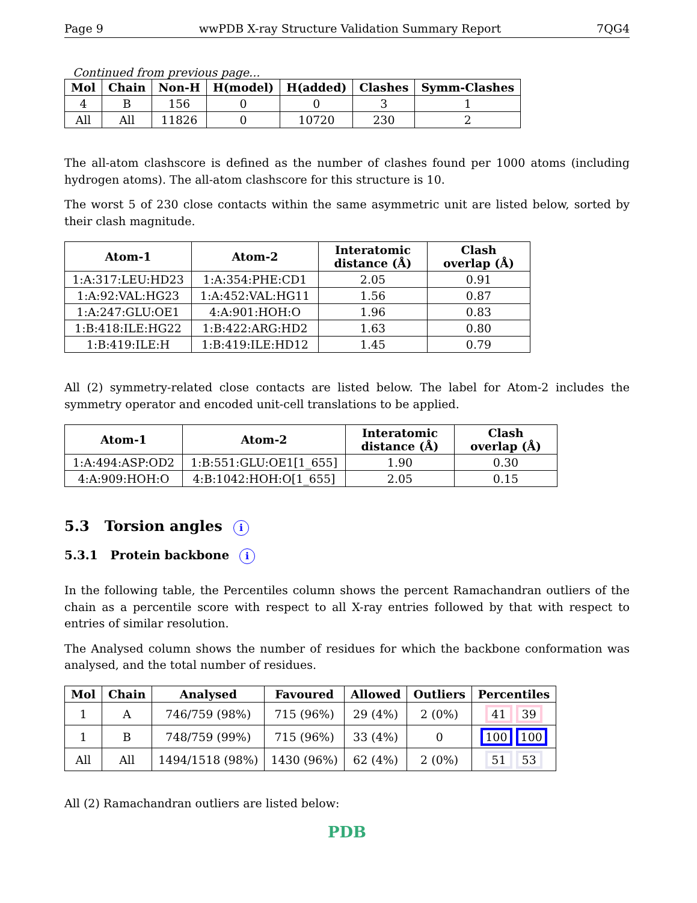Page 9 wwPDB X-ray Structure Validation Summary Report 7QG4
Continued from previous page...
| Mol | Chain | Non-H | H(model) | H(added) | Clashes | Symm-Clashes |
| --- | --- | --- | --- | --- | --- | --- |
| 4 | B | 156 | 0 | 0 | 3 | 1 |
| All | All | 11826 | 0 | 10720 | 230 | 2 |
The all-atom clashscore is defined as the number of clashes found per 1000 atoms (including hydrogen atoms). The all-atom clashscore for this structure is 10.
The worst 5 of 230 close contacts within the same asymmetric unit are listed below, sorted by their clash magnitude.
| Atom-1 | Atom-2 | Interatomic distance (Å) | Clash overlap (Å) |
| --- | --- | --- | --- |
| 1:A:317:LEU:HD23 | 1:A:354:PHE:CD1 | 2.05 | 0.91 |
| 1:A:92:VAL:HG23 | 1:A:452:VAL:HG11 | 1.56 | 0.87 |
| 1:A:247:GLU:OE1 | 4:A:901:HOH:O | 1.96 | 0.83 |
| 1:B:418:ILE:HG22 | 1:B:422:ARG:HD2 | 1.63 | 0.80 |
| 1:B:419:ILE:H | 1:B:419:ILE:HD12 | 1.45 | 0.79 |
All (2) symmetry-related close contacts are listed below. The label for Atom-2 includes the symmetry operator and encoded unit-cell translations to be applied.
| Atom-1 | Atom-2 | Interatomic distance (Å) | Clash overlap (Å) |
| --- | --- | --- | --- |
| 1:A:494:ASP:OD2 | 1:B:551:GLU:OE1[1_655] | 1.90 | 0.30 |
| 4:A:909:HOH:O | 4:B:1042:HOH:O[1_655] | 2.05 | 0.15 |
5.3 Torsion angles i
5.3.1 Protein backbone i
In the following table, the Percentiles column shows the percent Ramachandran outliers of the chain as a percentile score with respect to all X-ray entries followed by that with respect to entries of similar resolution.
The Analysed column shows the number of residues for which the backbone conformation was analysed, and the total number of residues.
| Mol | Chain | Analysed | Favoured | Allowed | Outliers | Percentiles |
| --- | --- | --- | --- | --- | --- | --- |
| 1 | A | 746/759 (98%) | 715 (96%) | 29 (4%) | 2 (0%) | 41 39 |
| 1 | B | 748/759 (99%) | 715 (96%) | 33 (4%) | 0 | 100 100 |
| All | All | 1494/1518 (98%) | 1430 (96%) | 62 (4%) | 2 (0%) | 51 53 |
All (2) Ramachandran outliers are listed below:
PDB